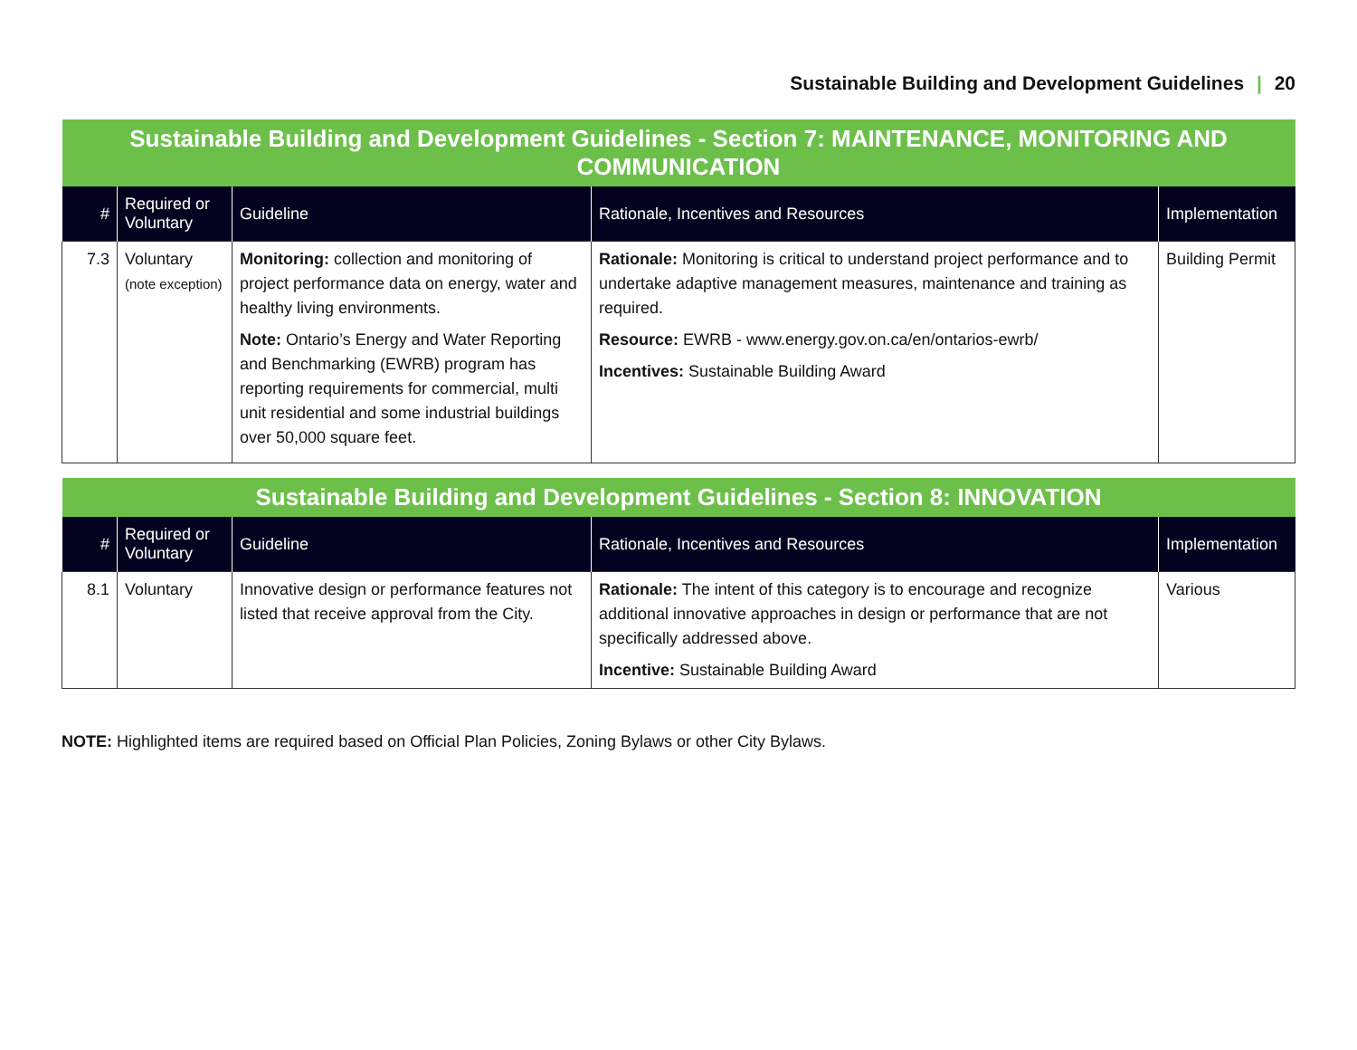Sustainable Building and Development Guidelines | 20
| Sustainable Building and Development Guidelines - Section 7: MAINTENANCE, MONITORING AND COMMUNICATION | | | | |
| --- | --- | --- | --- | --- |
| # | Required or Voluntary | Guideline | Rationale, Incentives and Resources | Implementation |
| 7.3 | Voluntary (note exception) | Monitoring: collection and monitoring of project performance data on energy, water and healthy living environments. Note: Ontario’s Energy and Water Reporting and Benchmarking (EWRB) program has reporting requirements for commercial, multi unit residential and some industrial buildings over 50,000 square feet. | Rationale: Monitoring is critical to understand project performance and to undertake adaptive management measures, maintenance and training as required. Resource: EWRB - www.energy.gov.on.ca/en/ontarios-ewrb/ Incentives: Sustainable Building Award | Building Permit |
| Sustainable Building and Development Guidelines - Section 8: INNOVATION | | | | |
| --- | --- | --- | --- | --- |
| # | Required or Voluntary | Guideline | Rationale, Incentives and Resources | Implementation |
| 8.1 | Voluntary | Innovative design or performance features not listed that receive approval from the City. | Rationale: The intent of this category is to encourage and recognize additional innovative approaches in design or performance that are not specifically addressed above. Incentive: Sustainable Building Award | Various |
NOTE: Highlighted items are required based on Official Plan Policies, Zoning Bylaws or other City Bylaws.